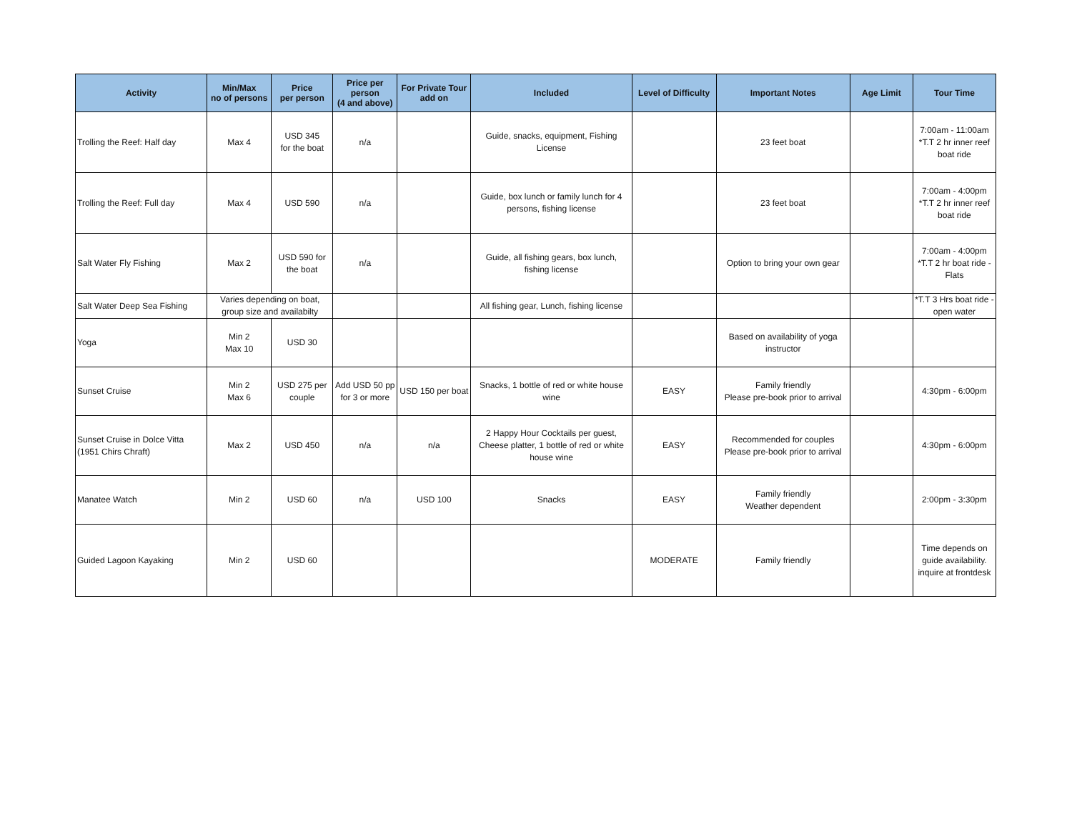| Activity | Min/Max no of persons | Price per person | Price per person (4 and above) | For Private Tour add on | Included | Level of Difficulty | Important Notes | Age Limit | Tour Time |
| --- | --- | --- | --- | --- | --- | --- | --- | --- | --- |
| Trolling the Reef: Half day | Max 4 | USD 345 for the boat | n/a | | Guide, snacks, equipment, Fishing License | | 23 feet boat | | 7:00am - 11:00am *T.T 2 hr inner reef boat ride |
| Trolling the Reef: Full day | Max 4 | USD 590 | n/a | | Guide, box lunch or family lunch for 4 persons, fishing license | | 23 feet boat | | 7:00am - 4:00pm *T.T 2 hr inner reef boat ride |
| Salt Water Fly Fishing | Max 2 | USD 590 for the boat | n/a | | Guide, all fishing gears, box lunch, fishing license | | Option to bring your own gear | | 7:00am - 4:00pm *T.T 2 hr boat ride - Flats |
| Salt Water Deep Sea Fishing | Varies depending on boat, group size and availabilty | | | | All fishing gear, Lunch, fishing license | | | | *T.T 3 Hrs boat ride - open water |
| Yoga | Min 2 Max 10 | USD 30 | | | | | Based on availability of yoga instructor | | |
| Sunset Cruise | Min 2 Max 6 | USD 275 per couple | Add USD 50 pp for 3 or more | USD 150 per boat | Snacks, 1 bottle of red or white house wine | EASY | Family friendly Please pre-book prior to arrival | | 4:30pm - 6:00pm |
| Sunset Cruise in Dolce Vitta (1951 Chirs Chraft) | Max 2 | USD 450 | n/a | n/a | 2 Happy Hour Cocktails per guest, Cheese platter, 1 bottle of red or white house wine | EASY | Recommended for couples Please pre-book prior to arrival | | 4:30pm - 6:00pm |
| Manatee Watch | Min 2 | USD 60 | n/a | USD 100 | Snacks | EASY | Family friendly Weather dependent | | 2:00pm - 3:30pm |
| Guided Lagoon Kayaking | Min 2 | USD 60 | | | | MODERATE | Family friendly | | Time depends on guide availability. inquire at frontdesk |